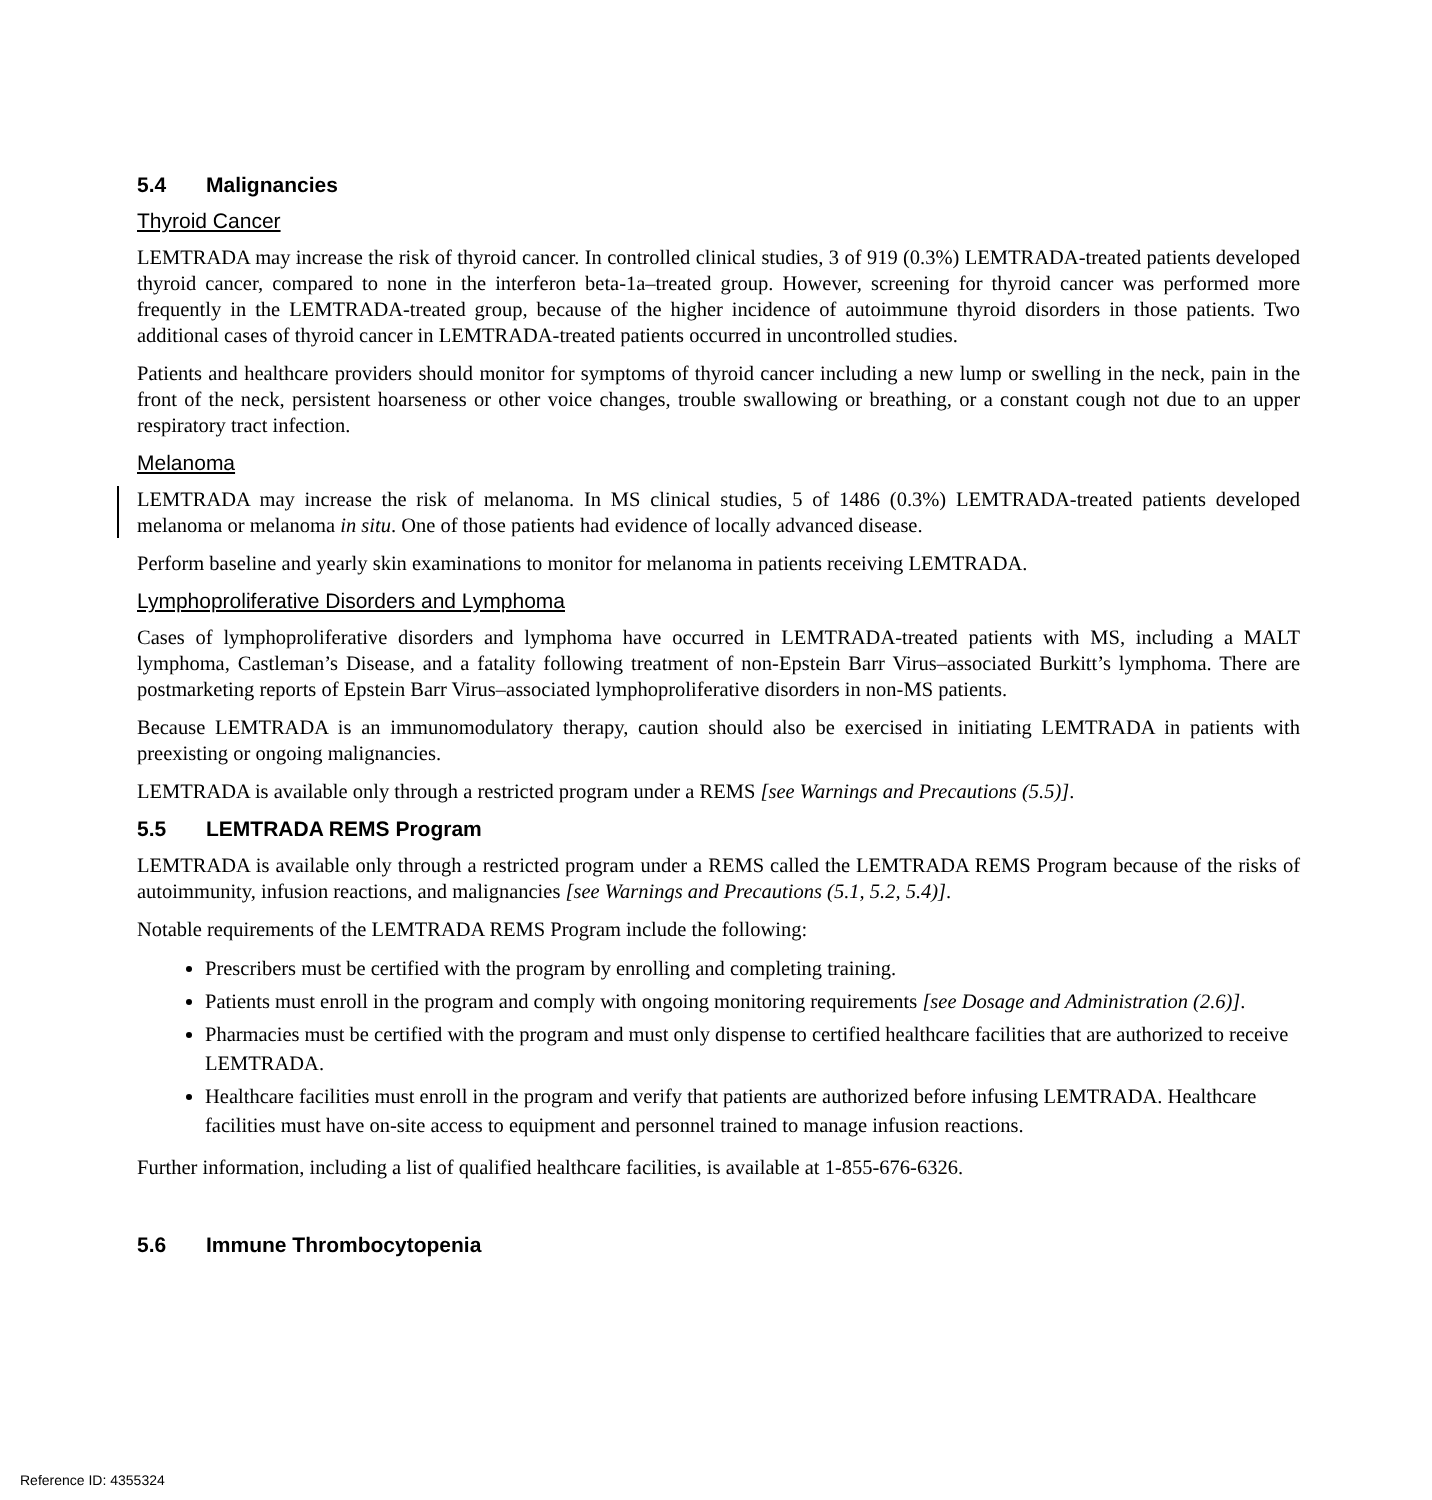5.4 Malignancies
Thyroid Cancer
LEMTRADA may increase the risk of thyroid cancer. In controlled clinical studies, 3 of 919 (0.3%) LEMTRADA-treated patients developed thyroid cancer, compared to none in the interferon beta-1a–treated group. However, screening for thyroid cancer was performed more frequently in the LEMTRADA-treated group, because of the higher incidence of autoimmune thyroid disorders in those patients. Two additional cases of thyroid cancer in LEMTRADA-treated patients occurred in uncontrolled studies.
Patients and healthcare providers should monitor for symptoms of thyroid cancer including a new lump or swelling in the neck, pain in the front of the neck, persistent hoarseness or other voice changes, trouble swallowing or breathing, or a constant cough not due to an upper respiratory tract infection.
Melanoma
LEMTRADA may increase the risk of melanoma. In MS clinical studies, 5 of 1486 (0.3%) LEMTRADA-treated patients developed melanoma or melanoma in situ. One of those patients had evidence of locally advanced disease.
Perform baseline and yearly skin examinations to monitor for melanoma in patients receiving LEMTRADA.
Lymphoproliferative Disorders and Lymphoma
Cases of lymphoproliferative disorders and lymphoma have occurred in LEMTRADA-treated patients with MS, including a MALT lymphoma, Castleman’s Disease, and a fatality following treatment of non-Epstein Barr Virus–associated Burkitt’s lymphoma. There are postmarketing reports of Epstein Barr Virus–associated lymphoproliferative disorders in non-MS patients.
Because LEMTRADA is an immunomodulatory therapy, caution should also be exercised in initiating LEMTRADA in patients with preexisting or ongoing malignancies.
LEMTRADA is available only through a restricted program under a REMS [see Warnings and Precautions (5.5)].
5.5 LEMTRADA REMS Program
LEMTRADA is available only through a restricted program under a REMS called the LEMTRADA REMS Program because of the risks of autoimmunity, infusion reactions, and malignancies [see Warnings and Precautions (5.1, 5.2, 5.4)].
Notable requirements of the LEMTRADA REMS Program include the following:
Prescribers must be certified with the program by enrolling and completing training.
Patients must enroll in the program and comply with ongoing monitoring requirements [see Dosage and Administration (2.6)].
Pharmacies must be certified with the program and must only dispense to certified healthcare facilities that are authorized to receive LEMTRADA.
Healthcare facilities must enroll in the program and verify that patients are authorized before infusing LEMTRADA. Healthcare facilities must have on-site access to equipment and personnel trained to manage infusion reactions.
Further information, including a list of qualified healthcare facilities, is available at 1-855-676-6326.
5.6 Immune Thrombocytopenia
Reference ID: 4355324